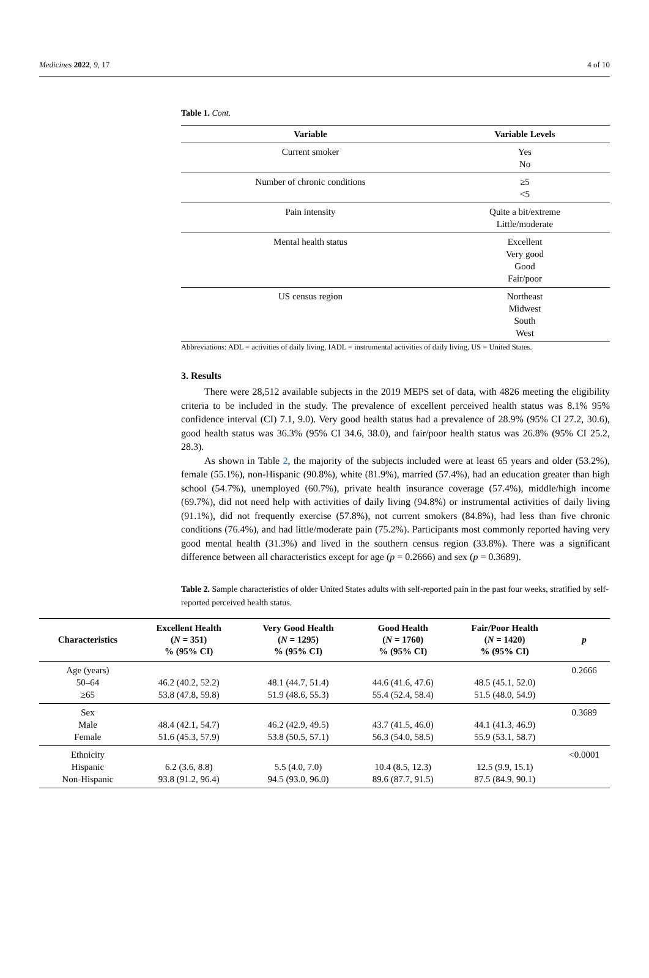Medicines 2022, 9, 17 4 of 10
Table 1. Cont.
| Variable | Variable Levels |
| --- | --- |
| Current smoker | Yes No |
| Number of chronic conditions | ≥5 <5 |
| Pain intensity | Quite a bit/extreme Little/moderate |
| Mental health status | Excellent Very good Good Fair/poor |
| US census region | Northeast Midwest South West |
Abbreviations: ADL = activities of daily living, IADL = instrumental activities of daily living, US = United States.
3. Results
There were 28,512 available subjects in the 2019 MEPS set of data, with 4826 meeting the eligibility criteria to be included in the study. The prevalence of excellent perceived health status was 8.1% 95% confidence interval (CI) 7.1, 9.0). Very good health status had a prevalence of 28.9% (95% CI 27.2, 30.6), good health status was 36.3% (95% CI 34.6, 38.0), and fair/poor health status was 26.8% (95% CI 25.2, 28.3).
As shown in Table 2, the majority of the subjects included were at least 65 years and older (53.2%), female (55.1%), non-Hispanic (90.8%), white (81.9%), married (57.4%), had an education greater than high school (54.7%), unemployed (60.7%), private health insurance coverage (57.4%), middle/high income (69.7%), did not need help with activities of daily living (94.8%) or instrumental activities of daily living (91.1%), did not frequently exercise (57.8%), not current smokers (84.8%), had less than five chronic conditions (76.4%), and had little/moderate pain (75.2%). Participants most commonly reported having very good mental health (31.3%) and lived in the southern census region (33.8%). There was a significant difference between all characteristics except for age (p = 0.2666) and sex (p = 0.3689).
Table 2. Sample characteristics of older United States adults with self-reported pain in the past four weeks, stratified by self-reported perceived health status.
| Characteristics | Excellent Health ( N = 351) % (95% CI) | Very Good Health ( N = 1295) % (95% CI) | Good Health ( N = 1760) % (95% CI) | Fair/Poor Health ( N = 1420) % (95% CI) | p |
| --- | --- | --- | --- | --- | --- |
| Age (years) 50–64 ≥65 | 46.2 (40.2, 52.2) 53.8 (47.8, 59.8) | 48.1 (44.7, 51.4) 51.9 (48.6, 55.3) | 44.6 (41.6, 47.6) 55.4 (52.4, 58.4) | 48.5 (45.1, 52.0) 51.5 (48.0, 54.9) | 0.2666 |
| Sex Male Female | 48.4 (42.1, 54.7) 51.6 (45.3, 57.9) | 46.2 (42.9, 49.5) 53.8 (50.5, 57.1) | 43.7 (41.5, 46.0) 56.3 (54.0, 58.5) | 44.1 (41.3, 46.9) 55.9 (53.1, 58.7) | 0.3689 |
| Ethnicity Hispanic Non-Hispanic | 6.2 (3.6, 8.8) 93.8 (91.2, 96.4) | 5.5 (4.0, 7.0) 94.5 (93.0, 96.0) | 10.4 (8.5, 12.3) 89.6 (87.7, 91.5) | 12.5 (9.9, 15.1) 87.5 (84.9, 90.1) | <0.0001 |